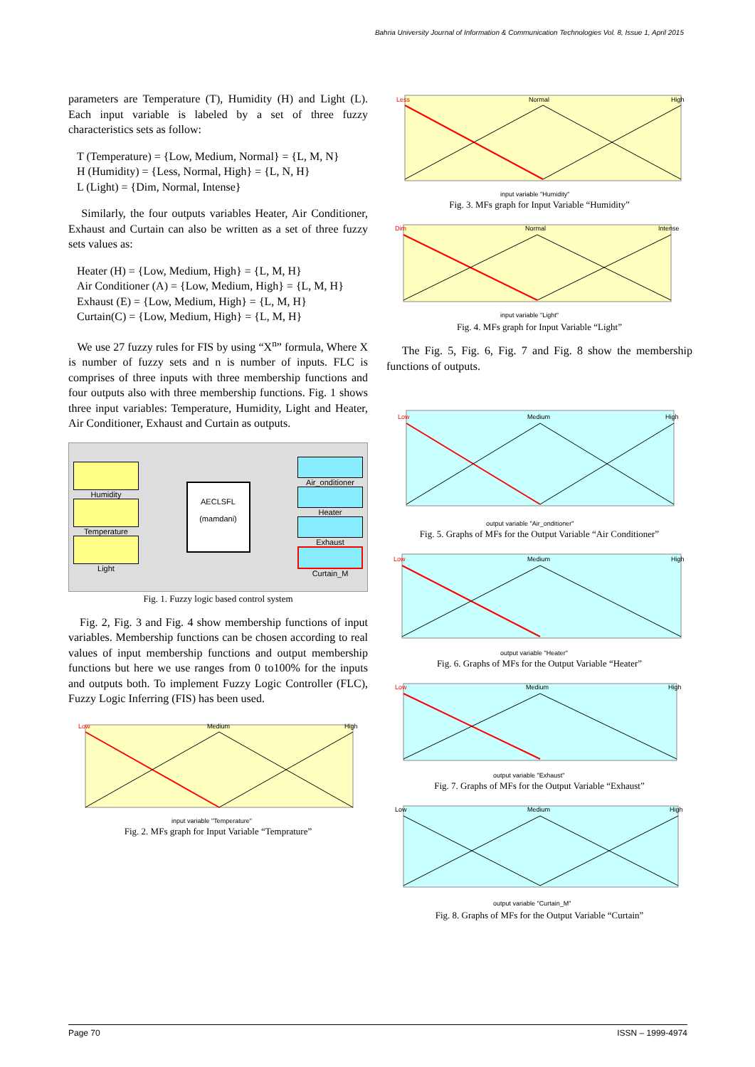Bahria University Journal of Information & Communication Technologies Vol. 8, Issue 1, April 2015
parameters are Temperature (T), Humidity (H) and Light (L). Each input variable is labeled by a set of three fuzzy characteristics sets as follow:
T (Temperature) = {Low, Medium, Normal} = {L, M, N}
H (Humidity) = {Less, Normal, High} = {L, N, H}
L (Light) = {Dim, Normal, Intense}
Similarly, the four outputs variables Heater, Air Conditioner, Exhaust and Curtain can also be written as a set of three fuzzy sets values as:
Heater (H) = {Low, Medium, High} = {L, M, H}
Air Conditioner (A) = {Low, Medium, High} = {L, M, H}
Exhaust (E) = {Low, Medium, High} = {L, M, H}
Curtain(C) = {Low, Medium, High} = {L, M, H}
We use 27 fuzzy rules for FIS by using “X<sup>n</sup>” formula, Where X is number of fuzzy sets and n is number of inputs. FLC is comprises of three inputs with three membership functions and four outputs also with three membership functions. Fig. 1 shows three input variables: Temperature, Humidity, Light and Heater, Air Conditioner, Exhaust and Curtain as outputs.
Humidity
Temperature
Light
AECLSFL
(mamdani)
Air_onditioner
Heater
Exhaust
Curtain_M
Fig. 1. Fuzzy logic based control system
Fig. 2, Fig. 3 and Fig. 4 show membership functions of input variables. Membership functions can be chosen according to real values of input membership functions and output membership functions but here we use ranges from 0 to100% for the inputs and outputs both. To implement Fuzzy Logic Controller (FLC), Fuzzy Logic Inferring (FIS) has been used.
Low
Medium
High
input variable "Temperature"
Fig. 2. MFs graph for Input Variable “Temprature”
Less
Normal
High
input variable "Humidity"
Fig. 3. MFs graph for Input Variable “Humidity”
Dim
Normal
Intense
input variable "Light"
Fig. 4. MFs graph for Input Variable “Light”
The Fig. 5, Fig. 6, Fig. 7 and Fig. 8 show the membership functions of outputs.
Low
Medium
High
output variable "Air_onditioner"
Fig. 5. Graphs of MFs for the Output Variable “Air Conditioner”
Low
Medium
High
output variable "Heater"
Fig. 6. Graphs of MFs for the Output Variable “Heater”
Low
Medium
High
output variable "Exhaust"
Fig. 7. Graphs of MFs for the Output Variable “Exhaust”
Low
Medium
High
output variable "Curtain_M"
Fig. 8. Graphs of MFs for the Output Variable “Curtain”
Page 70 ISSN – 1999-4974